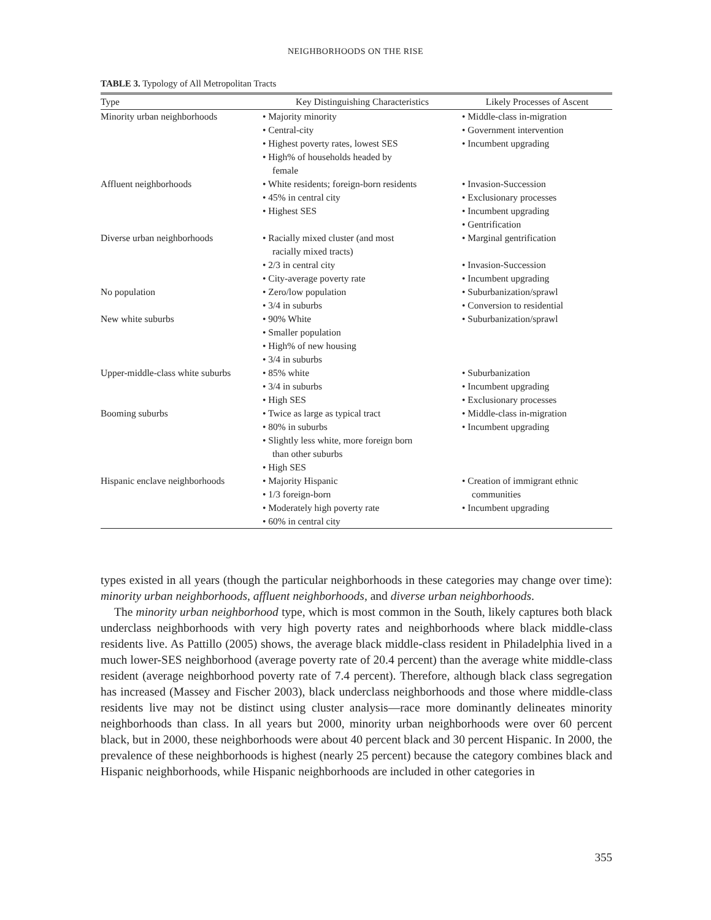NEIGHBORHOODS ON THE RISE
TABLE 3. Typology of All Metropolitan Tracts
| Type | Key Distinguishing Characteristics | Likely Processes of Ascent |
| --- | --- | --- |
| Minority urban neighborhoods | • Majority minority • Central-city • Highest poverty rates, lowest SES • High% of households headed by female | • Middle-class in-migration • Government intervention • Incumbent upgrading |
| Affluent neighborhoods | • White residents; foreign-born residents • 45% in central city • Highest SES | • Invasion-Succession • Exclusionary processes • Incumbent upgrading • Gentrification |
| Diverse urban neighborhoods | • Racially mixed cluster (and most racially mixed tracts) • 2/3 in central city • City-average poverty rate | • Marginal gentrification • Invasion-Succession • Incumbent upgrading |
| No population | • Zero/low population • 3/4 in suburbs | • Suburbanization/sprawl • Conversion to residential |
| New white suburbs | • 90% White • Smaller population • High% of new housing • 3/4 in suburbs | • Suburbanization/sprawl |
| Upper-middle-class white suburbs | • 85% white • 3/4 in suburbs • High SES | • Suburbanization • Incumbent upgrading • Exclusionary processes |
| Booming suburbs | • Twice as large as typical tract • 80% in suburbs • Slightly less white, more foreign born than other suburbs • High SES | • Middle-class in-migration • Incumbent upgrading |
| Hispanic enclave neighborhoods | • Majority Hispanic • 1/3 foreign-born • Moderately high poverty rate • 60% in central city | • Creation of immigrant ethnic communities • Incumbent upgrading |
types existed in all years (though the particular neighborhoods in these categories may change over time): minority urban neighborhoods, affluent neighborhoods, and diverse urban neighborhoods.
The minority urban neighborhood type, which is most common in the South, likely captures both black underclass neighborhoods with very high poverty rates and neighborhoods where black middle-class residents live. As Pattillo (2005) shows, the average black middle-class resident in Philadelphia lived in a much lower-SES neighborhood (average poverty rate of 20.4 percent) than the average white middle-class resident (average neighborhood poverty rate of 7.4 percent). Therefore, although black class segregation has increased (Massey and Fischer 2003), black underclass neighborhoods and those where middle-class residents live may not be distinct using cluster analysis—race more dominantly delineates minority neighborhoods than class. In all years but 2000, minority urban neighborhoods were over 60 percent black, but in 2000, these neighborhoods were about 40 percent black and 30 percent Hispanic. In 2000, the prevalence of these neighborhoods is highest (nearly 25 percent) because the category combines black and Hispanic neighborhoods, while Hispanic neighborhoods are included in other categories in
355